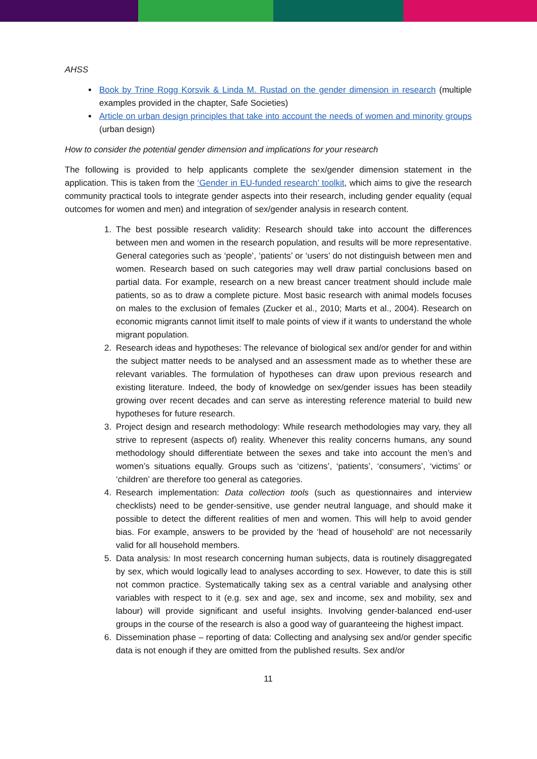AHSS
Book by Trine Rogg Korsvik & Linda M. Rustad on the gender dimension in research (multiple examples provided in the chapter, Safe Societies)
Article on urban design principles that take into account the needs of women and minority groups (urban design)
How to consider the potential gender dimension and implications for your research
The following is provided to help applicants complete the sex/gender dimension statement in the application. This is taken from the ‘Gender in EU-funded research’ toolkit, which aims to give the research community practical tools to integrate gender aspects into their research, including gender equality (equal outcomes for women and men) and integration of sex/gender analysis in research content.
1. The best possible research validity: Research should take into account the differences between men and women in the research population, and results will be more representative. General categories such as ‘people’, ‘patients’ or ‘users’ do not distinguish between men and women. Research based on such categories may well draw partial conclusions based on partial data. For example, research on a new breast cancer treatment should include male patients, so as to draw a complete picture. Most basic research with animal models focuses on males to the exclusion of females (Zucker et al., 2010; Marts et al., 2004). Research on economic migrants cannot limit itself to male points of view if it wants to understand the whole migrant population.
2. Research ideas and hypotheses: The relevance of biological sex and/or gender for and within the subject matter needs to be analysed and an assessment made as to whether these are relevant variables. The formulation of hypotheses can draw upon previous research and existing literature. Indeed, the body of knowledge on sex/gender issues has been steadily growing over recent decades and can serve as interesting reference material to build new hypotheses for future research.
3. Project design and research methodology: While research methodologies may vary, they all strive to represent (aspects of) reality. Whenever this reality concerns humans, any sound methodology should differentiate between the sexes and take into account the men’s and women’s situations equally. Groups such as ‘citizens’, ‘patients’, ‘consumers’, ‘victims’ or ‘children’ are therefore too general as categories.
4. Research implementation: Data collection tools (such as questionnaires and interview checklists) need to be gender-sensitive, use gender neutral language, and should make it possible to detect the different realities of men and women. This will help to avoid gender bias. For example, answers to be provided by the ‘head of household’ are not necessarily valid for all household members.
5. Data analysis: In most research concerning human subjects, data is routinely disaggregated by sex, which would logically lead to analyses according to sex. However, to date this is still not common practice. Systematically taking sex as a central variable and analysing other variables with respect to it (e.g. sex and age, sex and income, sex and mobility, sex and labour) will provide significant and useful insights. Involving gender-balanced end-user groups in the course of the research is also a good way of guaranteeing the highest impact.
6. Dissemination phase – reporting of data: Collecting and analysing sex and/or gender specific data is not enough if they are omitted from the published results. Sex and/or
11